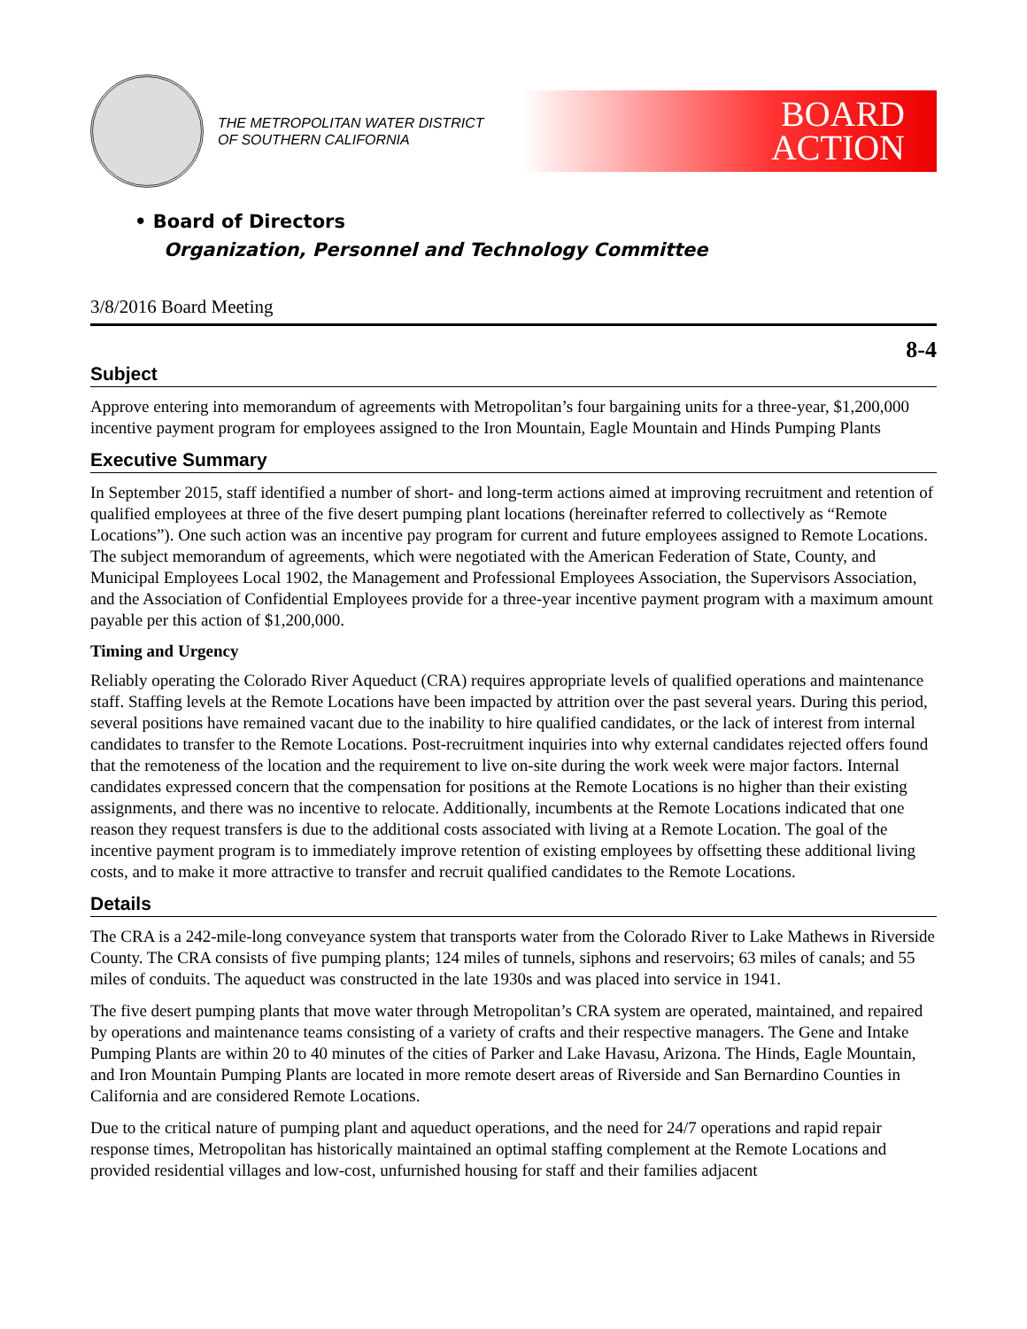THE METROPOLITAN WATER DISTRICT
OF SOUTHERN CALIFORNIA
BOARD
ACTION
• Board of Directors
Organization, Personnel and Technology Committee
3/8/2016 Board Meeting
8-4
Subject
Approve entering into memorandum of agreements with Metropolitan’s four bargaining units for a three-year, $1,200,000 incentive payment program for employees assigned to the Iron Mountain, Eagle Mountain and Hinds Pumping Plants
Executive Summary
In September 2015, staff identified a number of short- and long-term actions aimed at improving recruitment and retention of qualified employees at three of the five desert pumping plant locations (hereinafter referred to collectively as “Remote Locations”). One such action was an incentive pay program for current and future employees assigned to Remote Locations. The subject memorandum of agreements, which were negotiated with the American Federation of State, County, and Municipal Employees Local 1902, the Management and Professional Employees Association, the Supervisors Association, and the Association of Confidential Employees provide for a three-year incentive payment program with a maximum amount payable per this action of $1,200,000.
Timing and Urgency
Reliably operating the Colorado River Aqueduct (CRA) requires appropriate levels of qualified operations and maintenance staff. Staffing levels at the Remote Locations have been impacted by attrition over the past several years. During this period, several positions have remained vacant due to the inability to hire qualified candidates, or the lack of interest from internal candidates to transfer to the Remote Locations. Post-recruitment inquiries into why external candidates rejected offers found that the remoteness of the location and the requirement to live on-site during the work week were major factors. Internal candidates expressed concern that the compensation for positions at the Remote Locations is no higher than their existing assignments, and there was no incentive to relocate. Additionally, incumbents at the Remote Locations indicated that one reason they request transfers is due to the additional costs associated with living at a Remote Location. The goal of the incentive payment program is to immediately improve retention of existing employees by offsetting these additional living costs, and to make it more attractive to transfer and recruit qualified candidates to the Remote Locations.
Details
The CRA is a 242-mile-long conveyance system that transports water from the Colorado River to Lake Mathews in Riverside County. The CRA consists of five pumping plants; 124 miles of tunnels, siphons and reservoirs; 63 miles of canals; and 55 miles of conduits. The aqueduct was constructed in the late 1930s and was placed into service in 1941.
The five desert pumping plants that move water through Metropolitan’s CRA system are operated, maintained, and repaired by operations and maintenance teams consisting of a variety of crafts and their respective managers. The Gene and Intake Pumping Plants are within 20 to 40 minutes of the cities of Parker and Lake Havasu, Arizona. The Hinds, Eagle Mountain, and Iron Mountain Pumping Plants are located in more remote desert areas of Riverside and San Bernardino Counties in California and are considered Remote Locations.
Due to the critical nature of pumping plant and aqueduct operations, and the need for 24/7 operations and rapid repair response times, Metropolitan has historically maintained an optimal staffing complement at the Remote Locations and provided residential villages and low-cost, unfurnished housing for staff and their families adjacent